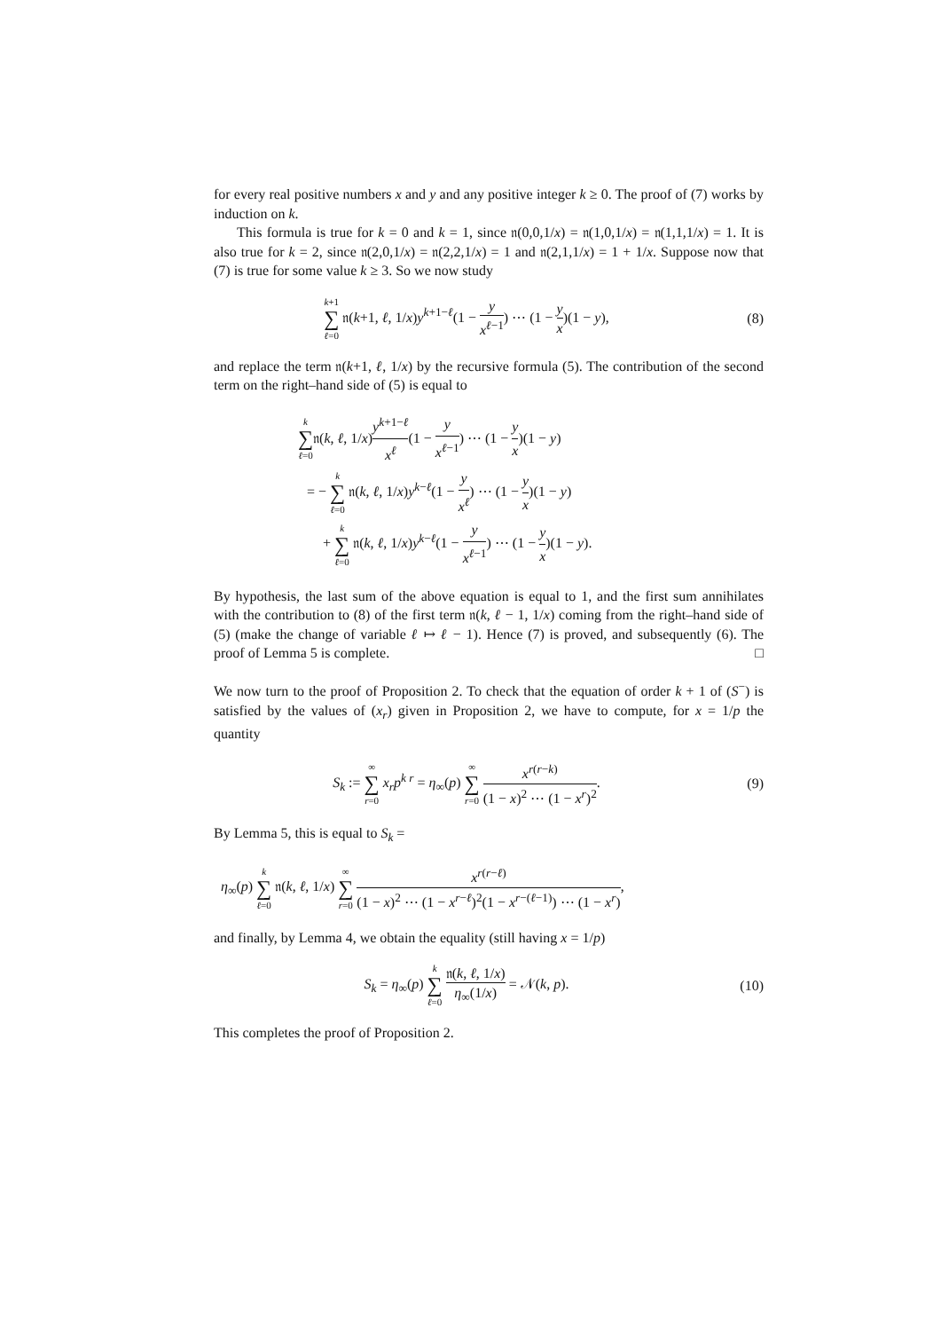for every real positive numbers x and y and any positive integer k ≥ 0. The proof of (7) works by induction on k.
This formula is true for k = 0 and k = 1, since 𝔫(0,0,1/x) = 𝔫(1,0,1/x) = 𝔫(1,1,1/x) = 1. It is also true for k = 2, since 𝔫(2,0,1/x) = 𝔫(2,2,1/x) = 1 and 𝔫(2,1,1/x) = 1 + 1/x. Suppose now that (7) is true for some value k ≥ 3. So we now study
k+1 ∑ ℓ=0 𝔫(k+1, ℓ, 1/x)y<sup>k+1−ℓ</sup>(1 − y x<sup>ℓ−1</sup>) ⋯ (1 − y x)(1 − y),
(8)
and replace the term 𝔫(k+1, ℓ, 1/x) by the recursive formula (5). The contribution of the second term on the right–hand side of (5) is equal to
k ∑ ℓ=0𝔫(k, ℓ, 1/x)y<sup>k+1−ℓ</sup> x<sup>ℓ</sup>(1 − y x<sup>ℓ−1</sup>) ⋯ (1 − y x)(1 − y)
= − k ∑ ℓ=0 𝔫(k, ℓ, 1/x)y<sup>k−ℓ</sup>(1 − y x<sup>ℓ</sup>) ⋯ (1 − y x)(1 − y)
+ k ∑ ℓ=0 𝔫(k, ℓ, 1/x)y<sup>k−ℓ</sup>(1 − y x<sup>ℓ−1</sup>) ⋯ (1 − y x)(1 − y).
By hypothesis, the last sum of the above equation is equal to 1, and the first sum annihilates with the contribution to (8) of the first term 𝔫(k, ℓ − 1, 1/x) coming from the right–hand side of (5) (make the change of variable ℓ ↦ ℓ − 1). Hence (7) is proved, and subsequently (6). The proof of Lemma 5 is complete. □
We now turn to the proof of Proposition 2. To check that the equation of order k + 1 of (S<sup>−</sup>) is satisfied by the values of (x<sub>r</sub>) given in Proposition 2, we have to compute, for x = 1/p the quantity
S<sub>k</sub> := ∞ ∑ r=0 x<sub>r</sub>p<sup>k r</sup> = η<sub>∞</sub>(p) ∞ ∑ r=0 x<sup>r(r−k)</sup> (1 − x)<sup>2</sup> ⋯ (1 − x<sup>r</sup>)<sup>2</sup>.
(9)
By Lemma 5, this is equal to S<sub>k</sub> =
η<sub>∞</sub>(p) k ∑ ℓ=0 𝔫(k, ℓ, 1/x) ∞ ∑ r=0 x<sup>r(r−ℓ)</sup> (1 − x)<sup>2</sup> ⋯ (1 − x<sup>r−ℓ</sup>)<sup>2</sup>(1 − x<sup>r−(ℓ−1)</sup>) ⋯ (1 − x<sup>r</sup>),
and finally, by Lemma 4, we obtain the equality (still having x = 1/p)
S<sub>k</sub> = η<sub>∞</sub>(p) k ∑ ℓ=0 𝔫(k, ℓ, 1/x) η<sub>∞</sub>(1/x) = 𝒩(k, p).
(10)
This completes the proof of Proposition 2.